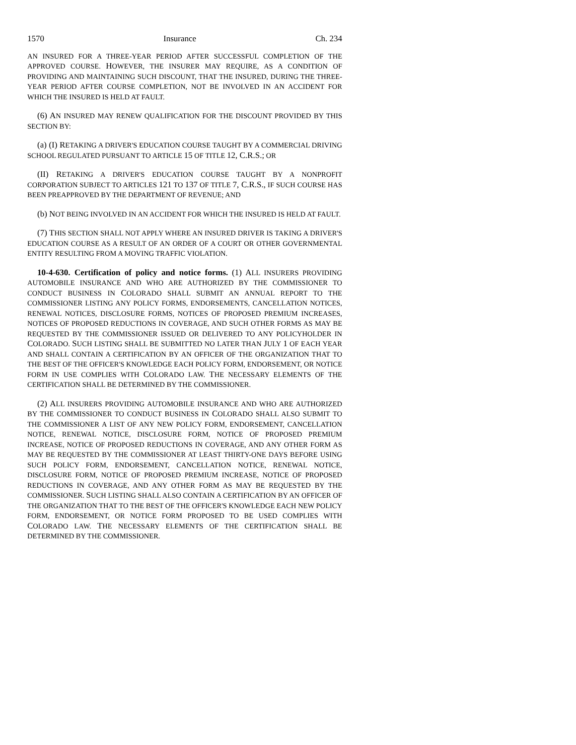1570 Insurance Ch. 234
AN INSURED FOR A THREE-YEAR PERIOD AFTER SUCCESSFUL COMPLETION OF THE APPROVED COURSE. HOWEVER, THE INSURER MAY REQUIRE, AS A CONDITION OF PROVIDING AND MAINTAINING SUCH DISCOUNT, THAT THE INSURED, DURING THE THREE-YEAR PERIOD AFTER COURSE COMPLETION, NOT BE INVOLVED IN AN ACCIDENT FOR WHICH THE INSURED IS HELD AT FAULT.
(6) AN INSURED MAY RENEW QUALIFICATION FOR THE DISCOUNT PROVIDED BY THIS SECTION BY:
(a) (I) RETAKING A DRIVER'S EDUCATION COURSE TAUGHT BY A COMMERCIAL DRIVING SCHOOL REGULATED PURSUANT TO ARTICLE 15 OF TITLE 12, C.R.S.; OR
(II) RETAKING A DRIVER'S EDUCATION COURSE TAUGHT BY A NONPROFIT CORPORATION SUBJECT TO ARTICLES 121 TO 137 OF TITLE 7, C.R.S., IF SUCH COURSE HAS BEEN PREAPPROVED BY THE DEPARTMENT OF REVENUE; AND
(b) NOT BEING INVOLVED IN AN ACCIDENT FOR WHICH THE INSURED IS HELD AT FAULT.
(7) THIS SECTION SHALL NOT APPLY WHERE AN INSURED DRIVER IS TAKING A DRIVER'S EDUCATION COURSE AS A RESULT OF AN ORDER OF A COURT OR OTHER GOVERNMENTAL ENTITY RESULTING FROM A MOVING TRAFFIC VIOLATION.
10-4-630. Certification of policy and notice forms. (1) ALL INSURERS PROVIDING AUTOMOBILE INSURANCE AND WHO ARE AUTHORIZED BY THE COMMISSIONER TO CONDUCT BUSINESS IN COLORADO SHALL SUBMIT AN ANNUAL REPORT TO THE COMMISSIONER LISTING ANY POLICY FORMS, ENDORSEMENTS, CANCELLATION NOTICES, RENEWAL NOTICES, DISCLOSURE FORMS, NOTICES OF PROPOSED PREMIUM INCREASES, NOTICES OF PROPOSED REDUCTIONS IN COVERAGE, AND SUCH OTHER FORMS AS MAY BE REQUESTED BY THE COMMISSIONER ISSUED OR DELIVERED TO ANY POLICYHOLDER IN COLORADO. SUCH LISTING SHALL BE SUBMITTED NO LATER THAN JULY 1 OF EACH YEAR AND SHALL CONTAIN A CERTIFICATION BY AN OFFICER OF THE ORGANIZATION THAT TO THE BEST OF THE OFFICER'S KNOWLEDGE EACH POLICY FORM, ENDORSEMENT, OR NOTICE FORM IN USE COMPLIES WITH COLORADO LAW. THE NECESSARY ELEMENTS OF THE CERTIFICATION SHALL BE DETERMINED BY THE COMMISSIONER.
(2) ALL INSURERS PROVIDING AUTOMOBILE INSURANCE AND WHO ARE AUTHORIZED BY THE COMMISSIONER TO CONDUCT BUSINESS IN COLORADO SHALL ALSO SUBMIT TO THE COMMISSIONER A LIST OF ANY NEW POLICY FORM, ENDORSEMENT, CANCELLATION NOTICE, RENEWAL NOTICE, DISCLOSURE FORM, NOTICE OF PROPOSED PREMIUM INCREASE, NOTICE OF PROPOSED REDUCTIONS IN COVERAGE, AND ANY OTHER FORM AS MAY BE REQUESTED BY THE COMMISSIONER AT LEAST THIRTY-ONE DAYS BEFORE USING SUCH POLICY FORM, ENDORSEMENT, CANCELLATION NOTICE, RENEWAL NOTICE, DISCLOSURE FORM, NOTICE OF PROPOSED PREMIUM INCREASE, NOTICE OF PROPOSED REDUCTIONS IN COVERAGE, AND ANY OTHER FORM AS MAY BE REQUESTED BY THE COMMISSIONER. SUCH LISTING SHALL ALSO CONTAIN A CERTIFICATION BY AN OFFICER OF THE ORGANIZATION THAT TO THE BEST OF THE OFFICER'S KNOWLEDGE EACH NEW POLICY FORM, ENDORSEMENT, OR NOTICE FORM PROPOSED TO BE USED COMPLIES WITH COLORADO LAW. THE NECESSARY ELEMENTS OF THE CERTIFICATION SHALL BE DETERMINED BY THE COMMISSIONER.